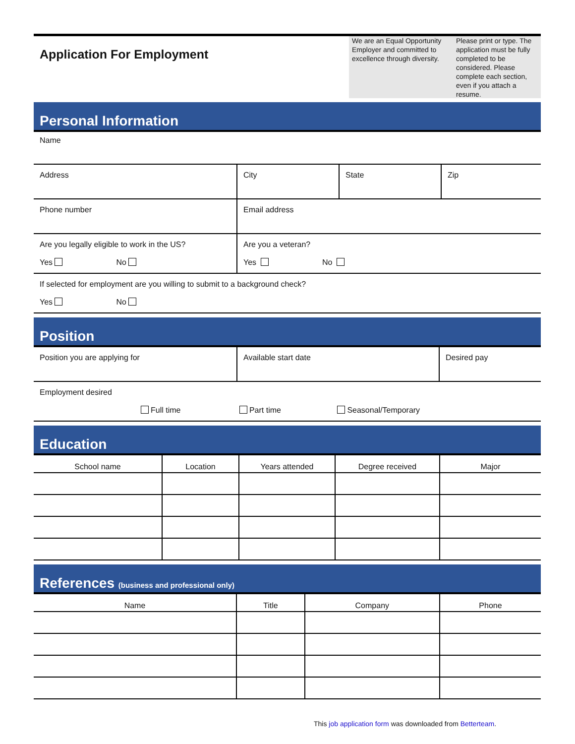Application For Employment
We are an Equal Opportunity Employer and committed to excellence through diversity.
Please print or type. The application must be fully completed to be considered. Please complete each section, even if you attach a resume.
Personal Information
| Name | | | |
| Address | City | State | Zip |
| Phone number | Email address | | |
| Are you legally eligible to work in the US? Yes No | Are you a veteran? Yes No | | |
| If selected for employment are you willing to submit to a background check? Yes No | | | |
Position
| Position you are applying for | Available start date | Desired pay |
| Employment desired Full time Part time Seasonal/Temporary | | |
Education
| School name | Location | Years attended | Degree received | Major |
References (business and professional only)
| Name | Title | Company | Phone |
This job application form was downloaded from Betterteam.